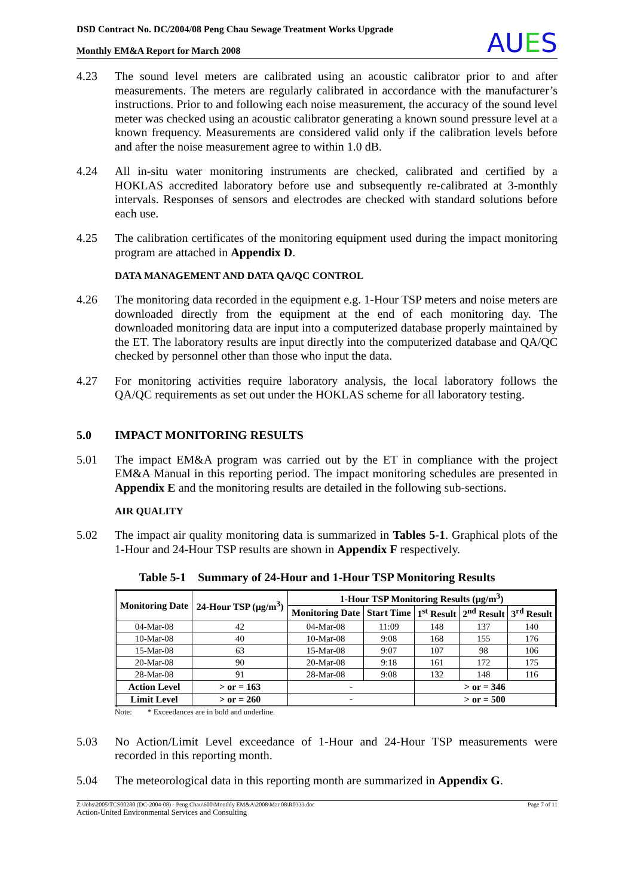DSD Contract No. DC/2004/08 Peng Chau Sewage Treatment Works Upgrade
Monthly EM&A Report for March 2008
AUES
4.23 The sound level meters are calibrated using an acoustic calibrator prior to and after measurements. The meters are regularly calibrated in accordance with the manufacturer’s instructions. Prior to and following each noise measurement, the accuracy of the sound level meter was checked using an acoustic calibrator generating a known sound pressure level at a known frequency. Measurements are considered valid only if the calibration levels before and after the noise measurement agree to within 1.0 dB.
4.24 All in-situ water monitoring instruments are checked, calibrated and certified by a HOKLAS accredited laboratory before use and subsequently re-calibrated at 3-monthly intervals. Responses of sensors and electrodes are checked with standard solutions before each use.
4.25 The calibration certificates of the monitoring equipment used during the impact monitoring program are attached in Appendix D.
DATA MANAGEMENT AND DATA QA/QC CONTROL
4.26 The monitoring data recorded in the equipment e.g. 1-Hour TSP meters and noise meters are downloaded directly from the equipment at the end of each monitoring day. The downloaded monitoring data are input into a computerized database properly maintained by the ET. The laboratory results are input directly into the computerized database and QA/QC checked by personnel other than those who input the data.
4.27 For monitoring activities require laboratory analysis, the local laboratory follows the QA/QC requirements as set out under the HOKLAS scheme for all laboratory testing.
5.0 IMPACT MONITORING RESULTS
5.01 The impact EM&A program was carried out by the ET in compliance with the project EM&A Manual in this reporting period. The impact monitoring schedules are presented in Appendix E and the monitoring results are detailed in the following sub-sections.
AIR QUALITY
5.02 The impact air quality monitoring data is summarized in Tables 5-1. Graphical plots of the 1-Hour and 24-Hour TSP results are shown in Appendix F respectively.
Table 5-1 Summary of 24-Hour and 1-Hour TSP Monitoring Results
| Monitoring Date | 24-Hour TSP (μg/m<sup>3</sup>) | 1-Hour TSP Monitoring Results (μg/m<sup>3</sup>) | | | | |
| --- | --- | --- | --- | --- | --- | --- |
| | | Monitoring Date | Start Time | 1<sup>st</sup> Result | 2<sup>nd</sup> Result | 3<sup>rd</sup> Result |
| 04-Mar-08 | 42 | 04-Mar-08 | 11:09 | 148 | 137 | 140 |
| 10-Mar-08 | 40 | 10-Mar-08 | 9:08 | 168 | 155 | 176 |
| 15-Mar-08 | 63 | 15-Mar-08 | 9:07 | 107 | 98 | 106 |
| 20-Mar-08 | 90 | 20-Mar-08 | 9:18 | 161 | 172 | 175 |
| 28-Mar-08 | 91 | 28-Mar-08 | 9:08 | 132 | 148 | 116 |
| Action Level | > or = 163 | - | | > or = 346 | | |
| Limit Level | > or = 260 | - | | > or = 500 | | |
Note: * Exceedances are in bold and underline.
5.03 No Action/Limit Level exceedance of 1-Hour and 24-Hour TSP measurements were recorded in this reporting month.
5.04 The meteorological data in this reporting month are summarized in Appendix G.
Z:\Jobs\2005\TCS00280 (DC-2004-08) - Peng Chau\600\Monthly EM&A\2008\Mar 08\R0333.doc Page 7 of 11
Action-United Environmental Services and Consulting